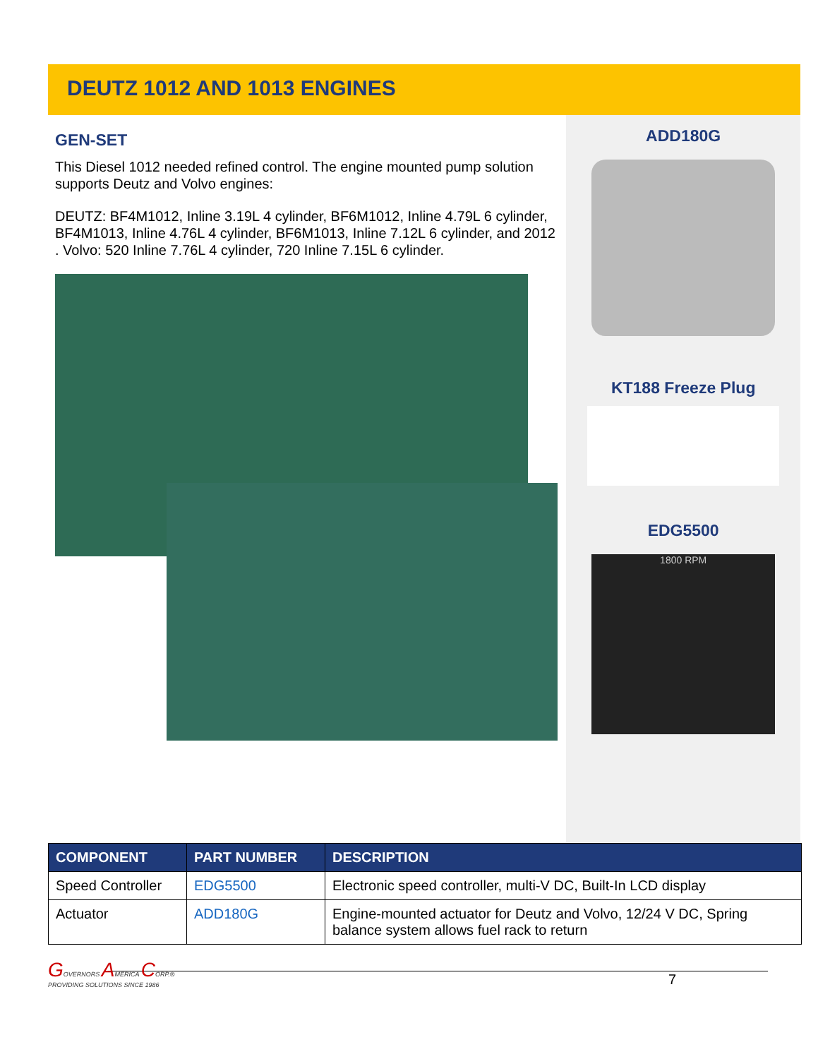DEUTZ 1012 AND 1013 ENGINES
GEN-SET
This Diesel 1012 needed refined control. The engine mounted pump solution supports Deutz and Volvo engines:
DEUTZ: BF4M1012, Inline 3.19L 4 cylinder, BF6M1012, Inline 4.79L 6 cylinder, BF4M1013, Inline 4.76L 4 cylinder, BF6M1013, Inline 7.12L 6 cylinder, and 2012 . Volvo: 520 Inline 7.76L 4 cylinder, 720 Inline 7.15L 6 cylinder.
ADD180G
KT188 Freeze Plug
EDG5500
1800 RPM
| COMPONENT | PART NUMBER | DESCRIPTION |
| --- | --- | --- |
| Speed Controller | EDG5500 | Electronic speed controller, multi-V DC, Built-In LCD display |
| Actuator | ADD180G | Engine-mounted actuator for Deutz and Volvo, 12/24 V DC, Spring balance system allows fuel rack to return |
GOVERNORS AMERICA CORP.®
PROVIDING SOLUTIONS SINCE 1986
7